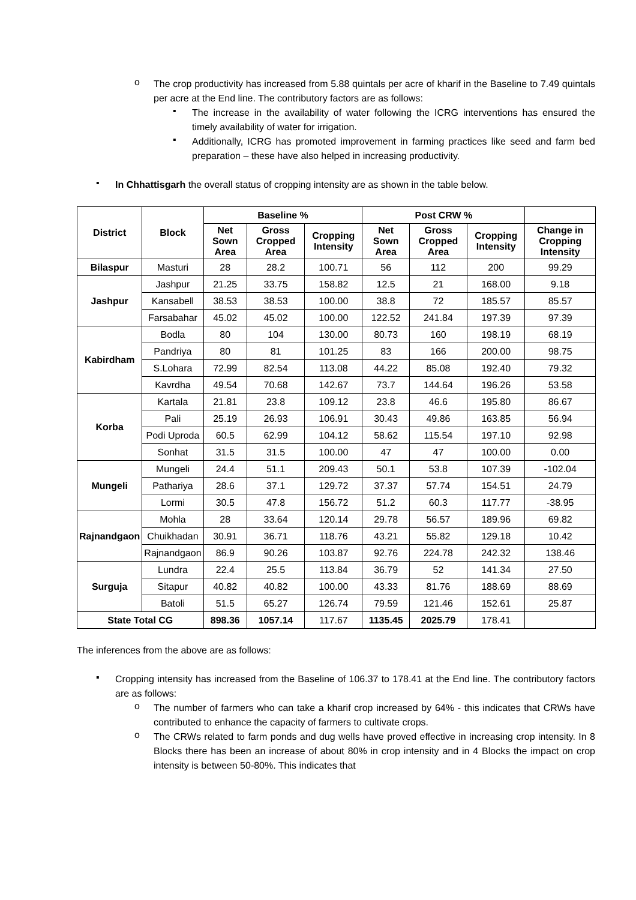o
The crop productivity has increased from 5.88 quintals per acre of kharif in the Baseline to 7.49 quintals per acre at the End line. The contributory factors are as follows:
▪
The increase in the availability of water following the ICRG interventions has ensured the timely availability of water for irrigation.
▪
Additionally, ICRG has promoted improvement in farming practices like seed and farm bed preparation – these have also helped in increasing productivity.
▪
In Chhattisgarh the overall status of cropping intensity are as shown in the table below.
| District | Block | Baseline % | | | Post CRW % | | | |
| --- | --- | --- | --- | --- | --- | --- | --- | --- |
| | | Net Sown Area | Gross Cropped Area | Cropping Intensity | Net Sown Area | Gross Cropped Area | Cropping Intensity | Change in Cropping Intensity |
| Bilaspur | Masturi | 28 | 28.2 | 100.71 | 56 | 112 | 200 | 99.29 |
| Jashpur | Jashpur | 21.25 | 33.75 | 158.82 | 12.5 | 21 | 168.00 | 9.18 |
| | Kansabell | 38.53 | 38.53 | 100.00 | 38.8 | 72 | 185.57 | 85.57 |
| | Farsabahar | 45.02 | 45.02 | 100.00 | 122.52 | 241.84 | 197.39 | 97.39 |
| Kabirdham | Bodla | 80 | 104 | 130.00 | 80.73 | 160 | 198.19 | 68.19 |
| | Pandriya | 80 | 81 | 101.25 | 83 | 166 | 200.00 | 98.75 |
| | S.Lohara | 72.99 | 82.54 | 113.08 | 44.22 | 85.08 | 192.40 | 79.32 |
| | Kavrdha | 49.54 | 70.68 | 142.67 | 73.7 | 144.64 | 196.26 | 53.58 |
| Korba | Kartala | 21.81 | 23.8 | 109.12 | 23.8 | 46.6 | 195.80 | 86.67 |
| | Pali | 25.19 | 26.93 | 106.91 | 30.43 | 49.86 | 163.85 | 56.94 |
| | Podi Uproda | 60.5 | 62.99 | 104.12 | 58.62 | 115.54 | 197.10 | 92.98 |
| | Sonhat | 31.5 | 31.5 | 100.00 | 47 | 47 | 100.00 | 0.00 |
| Mungeli | Mungeli | 24.4 | 51.1 | 209.43 | 50.1 | 53.8 | 107.39 | -102.04 |
| | Pathariya | 28.6 | 37.1 | 129.72 | 37.37 | 57.74 | 154.51 | 24.79 |
| | Lormi | 30.5 | 47.8 | 156.72 | 51.2 | 60.3 | 117.77 | -38.95 |
| Rajnandgaon | Mohla | 28 | 33.64 | 120.14 | 29.78 | 56.57 | 189.96 | 69.82 |
| | Chuikhadan | 30.91 | 36.71 | 118.76 | 43.21 | 55.82 | 129.18 | 10.42 |
| | Rajnandgaon | 86.9 | 90.26 | 103.87 | 92.76 | 224.78 | 242.32 | 138.46 |
| Surguja | Lundra | 22.4 | 25.5 | 113.84 | 36.79 | 52 | 141.34 | 27.50 |
| | Sitapur | 40.82 | 40.82 | 100.00 | 43.33 | 81.76 | 188.69 | 88.69 |
| | Batoli | 51.5 | 65.27 | 126.74 | 79.59 | 121.46 | 152.61 | 25.87 |
| State Total CG | | 898.36 | 1057.14 | 117.67 | 1135.45 | 2025.79 | 178.41 | |
The inferences from the above are as follows:
▪
Cropping intensity has increased from the Baseline of 106.37 to 178.41 at the End line. The contributory factors are as follows:
o
The number of farmers who can take a kharif crop increased by 64% - this indicates that CRWs have contributed to enhance the capacity of farmers to cultivate crops.
o
The CRWs related to farm ponds and dug wells have proved effective in increasing crop intensity. In 8 Blocks there has been an increase of about 80% in crop intensity and in 4 Blocks the impact on crop intensity is between 50-80%. This indicates that